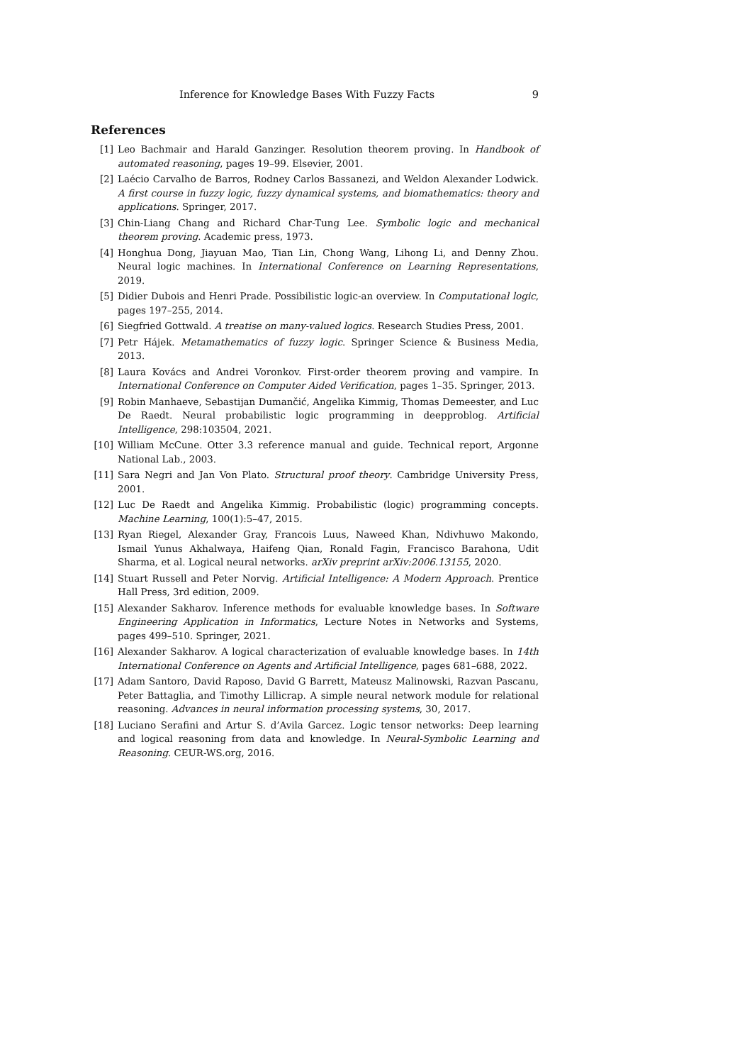Inference for Knowledge Bases With Fuzzy Facts 9
References
[1] Leo Bachmair and Harald Ganzinger. Resolution theorem proving. In Handbook of automated reasoning, pages 19–99. Elsevier, 2001.
[2] Laécio Carvalho de Barros, Rodney Carlos Bassanezi, and Weldon Alexander Lodwick. A first course in fuzzy logic, fuzzy dynamical systems, and biomathematics: theory and applications. Springer, 2017.
[3] Chin-Liang Chang and Richard Char-Tung Lee. Symbolic logic and mechanical theorem proving. Academic press, 1973.
[4] Honghua Dong, Jiayuan Mao, Tian Lin, Chong Wang, Lihong Li, and Denny Zhou. Neural logic machines. In International Conference on Learning Representations, 2019.
[5] Didier Dubois and Henri Prade. Possibilistic logic-an overview. In Computational logic, pages 197–255, 2014.
[6] Siegfried Gottwald. A treatise on many-valued logics. Research Studies Press, 2001.
[7] Petr Hájek. Metamathematics of fuzzy logic. Springer Science & Business Media, 2013.
[8] Laura Kovács and Andrei Voronkov. First-order theorem proving and vampire. In International Conference on Computer Aided Verification, pages 1–35. Springer, 2013.
[9] Robin Manhaeve, Sebastijan Dumančić, Angelika Kimmig, Thomas Demeester, and Luc De Raedt. Neural probabilistic logic programming in deepproblog. Artificial Intelligence, 298:103504, 2021.
[10] William McCune. Otter 3.3 reference manual and guide. Technical report, Argonne National Lab., 2003.
[11] Sara Negri and Jan Von Plato. Structural proof theory. Cambridge University Press, 2001.
[12] Luc De Raedt and Angelika Kimmig. Probabilistic (logic) programming concepts. Machine Learning, 100(1):5–47, 2015.
[13] Ryan Riegel, Alexander Gray, Francois Luus, Naweed Khan, Ndivhuwo Makondo, Ismail Yunus Akhalwaya, Haifeng Qian, Ronald Fagin, Francisco Barahona, Udit Sharma, et al. Logical neural networks. arXiv preprint arXiv:2006.13155, 2020.
[14] Stuart Russell and Peter Norvig. Artificial Intelligence: A Modern Approach. Prentice Hall Press, 3rd edition, 2009.
[15] Alexander Sakharov. Inference methods for evaluable knowledge bases. In Software Engineering Application in Informatics, Lecture Notes in Networks and Systems, pages 499–510. Springer, 2021.
[16] Alexander Sakharov. A logical characterization of evaluable knowledge bases. In 14th International Conference on Agents and Artificial Intelligence, pages 681–688, 2022.
[17] Adam Santoro, David Raposo, David G Barrett, Mateusz Malinowski, Razvan Pascanu, Peter Battaglia, and Timothy Lillicrap. A simple neural network module for relational reasoning. Advances in neural information processing systems, 30, 2017.
[18] Luciano Serafini and Artur S. d’Avila Garcez. Logic tensor networks: Deep learning and logical reasoning from data and knowledge. In Neural-Symbolic Learning and Reasoning. CEUR-WS.org, 2016.